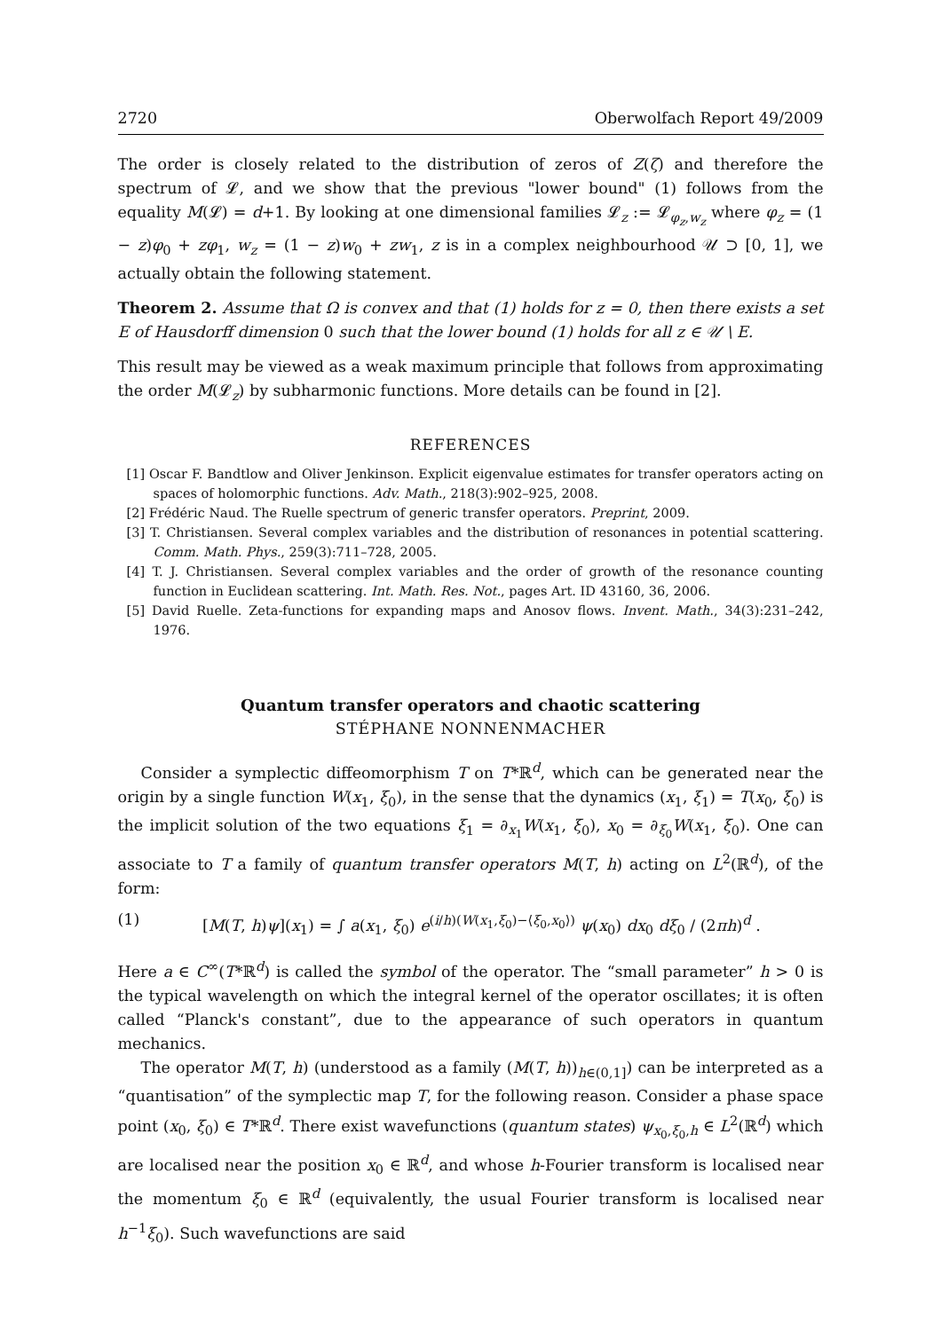2720 Oberwolfach Report 49/2009
The order is closely related to the distribution of zeros of Z(ζ) and therefore the spectrum of 𝓛, and we show that the previous "lower bound" (1) follows from the equality M(𝓛) = d+1. By looking at one dimensional families 𝓛<sub>z</sub> := 𝓛<sub>φ<sub>z</sub>,w<sub>z</sub></sub> where φ<sub>z</sub> = (1 − z)φ<sub>0</sub> + zφ<sub>1</sub>, w<sub>z</sub> = (1 − z)w<sub>0</sub> + zw<sub>1</sub>, z is in a complex neighbourhood 𝒰 ⊃ [0, 1], we actually obtain the following statement.
Theorem 2. Assume that Ω is convex and that (1) holds for z = 0, then there exists a set E of Hausdorff dimension 0 such that the lower bound (1) holds for all z ∈ 𝒰 \ E.
This result may be viewed as a weak maximum principle that follows from approximating the order M(𝓛<sub>z</sub>) by subharmonic functions. More details can be found in [2].
REFERENCES
[1] Oscar F. Bandtlow and Oliver Jenkinson. Explicit eigenvalue estimates for transfer operators acting on spaces of holomorphic functions. Adv. Math., 218(3):902–925, 2008.
[2] Frédéric Naud. The Ruelle spectrum of generic transfer operators. Preprint, 2009.
[3] T. Christiansen. Several complex variables and the distribution of resonances in potential scattering. Comm. Math. Phys., 259(3):711–728, 2005.
[4] T. J. Christiansen. Several complex variables and the order of growth of the resonance counting function in Euclidean scattering. Int. Math. Res. Not., pages Art. ID 43160, 36, 2006.
[5] David Ruelle. Zeta-functions for expanding maps and Anosov flows. Invent. Math., 34(3):231–242, 1976.
Quantum transfer operators and chaotic scattering
STÉPHANE NONNENMACHER
Consider a symplectic diffeomorphism T on T*ℝ<sup>d</sup>, which can be generated near the origin by a single function W(x<sub>1</sub>, ξ<sub>0</sub>), in the sense that the dynamics (x<sub>1</sub>, ξ<sub>1</sub>) = T(x<sub>0</sub>, ξ<sub>0</sub>) is the implicit solution of the two equations ξ<sub>1</sub> = ∂<sub>x<sub>1</sub></sub>W(x<sub>1</sub>, ξ<sub>0</sub>), x<sub>0</sub> = ∂<sub>ξ<sub>0</sub></sub>W(x<sub>1</sub>, ξ<sub>0</sub>). One can associate to T a family of quantum transfer operators M(T, h) acting on L<sup>2</sup>(ℝ<sup>d</sup>), of the form:
(1) [M(T, h)ψ](x<sub>1</sub>) = ∫ a(x<sub>1</sub>, ξ<sub>0</sub>) e<sup>(i/h)(W(x<sub>1</sub>,ξ<sub>0</sub>)−⟨ξ<sub>0</sub>,x<sub>0</sub>⟩)</sup> ψ(x<sub>0</sub>) dx<sub>0</sub> dξ<sub>0</sub> / (2πh)<sup>d</sup> .
Here a ∈ C<sup>∞</sup>(T*ℝ<sup>d</sup>) is called the symbol of the operator. The “small parameter” h > 0 is the typical wavelength on which the integral kernel of the operator oscillates; it is often called “Planck's constant”, due to the appearance of such operators in quantum mechanics.
The operator M(T, h) (understood as a family (M(T, h))<sub>h∈(0,1]</sub>) can be interpreted as a “quantisation” of the symplectic map T, for the following reason. Consider a phase space point (x<sub>0</sub>, ξ<sub>0</sub>) ∈ T*ℝ<sup>d</sup>. There exist wavefunctions (quantum states) ψ<sub>x<sub>0</sub>,ξ<sub>0</sub>,h</sub> ∈ L<sup>2</sup>(ℝ<sup>d</sup>) which are localised near the position x<sub>0</sub> ∈ ℝ<sup>d</sup>, and whose h-Fourier transform is localised near the momentum ξ<sub>0</sub> ∈ ℝ<sup>d</sup> (equivalently, the usual Fourier transform is localised near h<sup>−1</sup>ξ<sub>0</sub>). Such wavefunctions are said